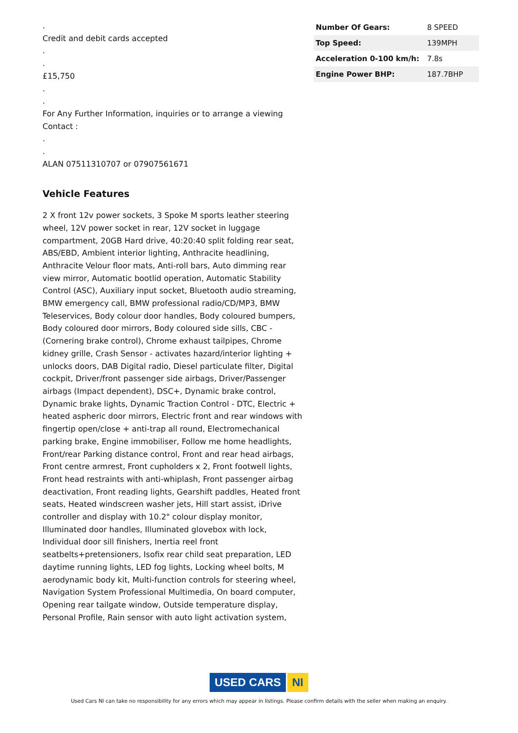.
Credit and debit cards accepted
.
.
£15,750
.
.
For Any Further Information, inquiries or to arrange a viewing Contact :
.
.
ALAN 07511310707 or 07907561671
Vehicle Features
2 X front 12v power sockets, 3 Spoke M sports leather steering wheel, 12V power socket in rear, 12V socket in luggage compartment, 20GB Hard drive, 40:20:40 split folding rear seat, ABS/EBD, Ambient interior lighting, Anthracite headlining, Anthracite Velour floor mats, Anti-roll bars, Auto dimming rear view mirror, Automatic bootlid operation, Automatic Stability Control (ASC), Auxiliary input socket, Bluetooth audio streaming, BMW emergency call, BMW professional radio/CD/MP3, BMW Teleservices, Body colour door handles, Body coloured bumpers, Body coloured door mirrors, Body coloured side sills, CBC - (Cornering brake control), Chrome exhaust tailpipes, Chrome kidney grille, Crash Sensor - activates hazard/interior lighting + unlocks doors, DAB Digital radio, Diesel particulate filter, Digital cockpit, Driver/front passenger side airbags, Driver/Passenger airbags (Impact dependent), DSC+, Dynamic brake control, Dynamic brake lights, Dynamic Traction Control - DTC, Electric + heated aspheric door mirrors, Electric front and rear windows with fingertip open/close + anti-trap all round, Electromechanical parking brake, Engine immobiliser, Follow me home headlights, Front/rear Parking distance control, Front and rear head airbags, Front centre armrest, Front cupholders x 2, Front footwell lights, Front head restraints with anti-whiplash, Front passenger airbag deactivation, Front reading lights, Gearshift paddles, Heated front seats, Heated windscreen washer jets, Hill start assist, iDrive controller and display with 10.2" colour display monitor, Illuminated door handles, Illuminated glovebox with lock, Individual door sill finishers, Inertia reel front seatbelts+pretensioners, Isofix rear child seat preparation, LED daytime running lights, LED fog lights, Locking wheel bolts, M aerodynamic body kit, Multi-function controls for steering wheel, Navigation System Professional Multimedia, On board computer, Opening rear tailgate window, Outside temperature display, Personal Profile, Rain sensor with auto light activation system,
| Number Of Gears: | 8 SPEED |
| Top Speed: | 139MPH |
| Acceleration 0-100 km/h: | 7.8s |
| Engine Power BHP: | 187.7BHP |
USED CARS NI
Used Cars NI can take no responsibility for any errors which may appear in listings. Please confirm details with the seller when making an enquiry.